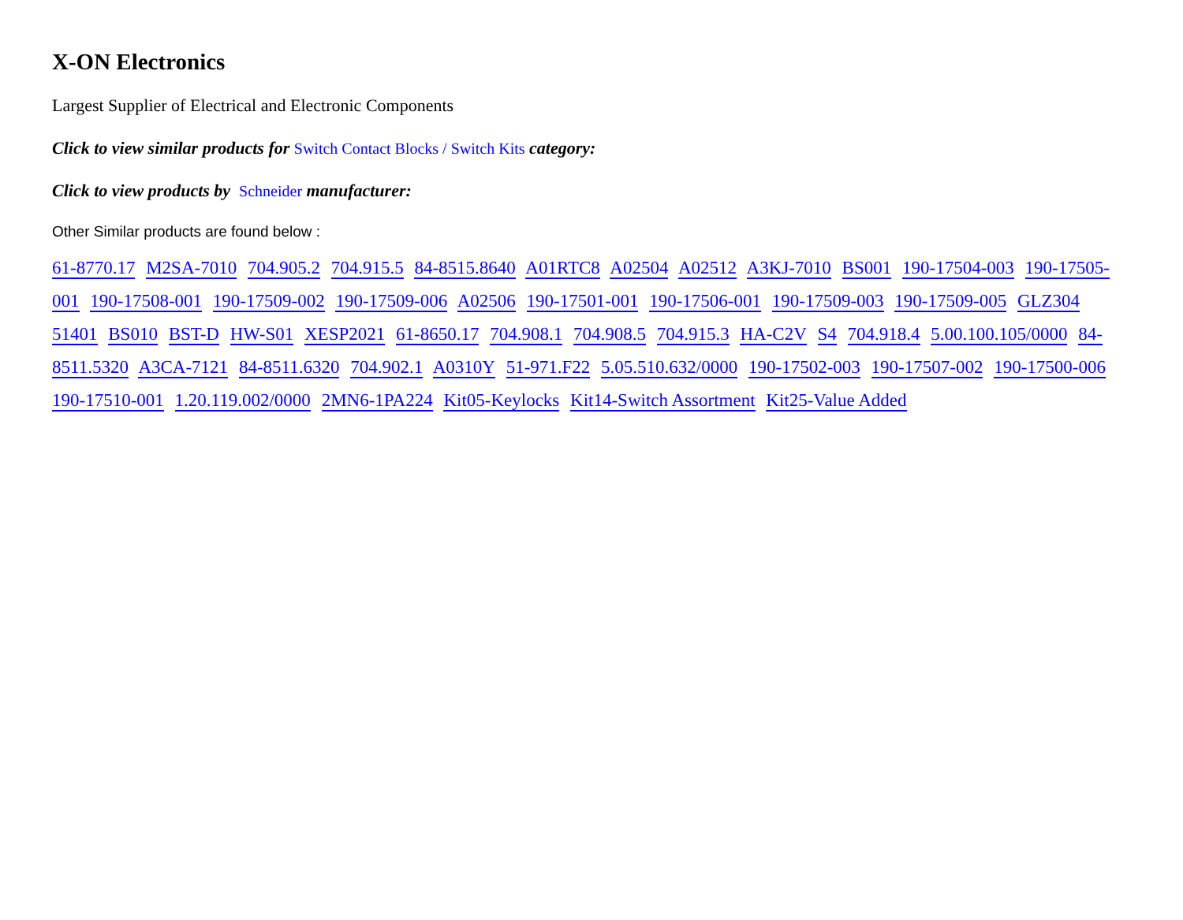X-ON Electronics
Largest Supplier of Electrical and Electronic Components
Click to view similar products for Switch Contact Blocks / Switch Kits category:
Click to view products by Schneider manufacturer:
Other Similar products are found below :
61-8770.17 M2SA-7010 704.905.2 704.915.5 84-8515.8640 A01RTC8 A02504 A02512 A3KJ-7010 BS001 190-17504-003 190-17505-001 190-17508-001 190-17509-002 190-17509-006 A02506 190-17501-001 190-17506-001 190-17509-003 190-17509-005 GLZ304 51401 BS010 BST-D HW-S01 XESP2021 61-8650.17 704.908.1 704.908.5 704.915.3 HA-C2V S4 704.918.4 5.00.100.105/0000 84-8511.5320 A3CA-7121 84-8511.6320 704.902.1 A0310Y 51-971.F22 5.05.510.632/0000 190-17502-003 190-17507-002 190-17500-006 190-17510-001 1.20.119.002/0000 2MN6-1PA224 Kit05-Keylocks Kit14-Switch Assortment Kit25-Value Added